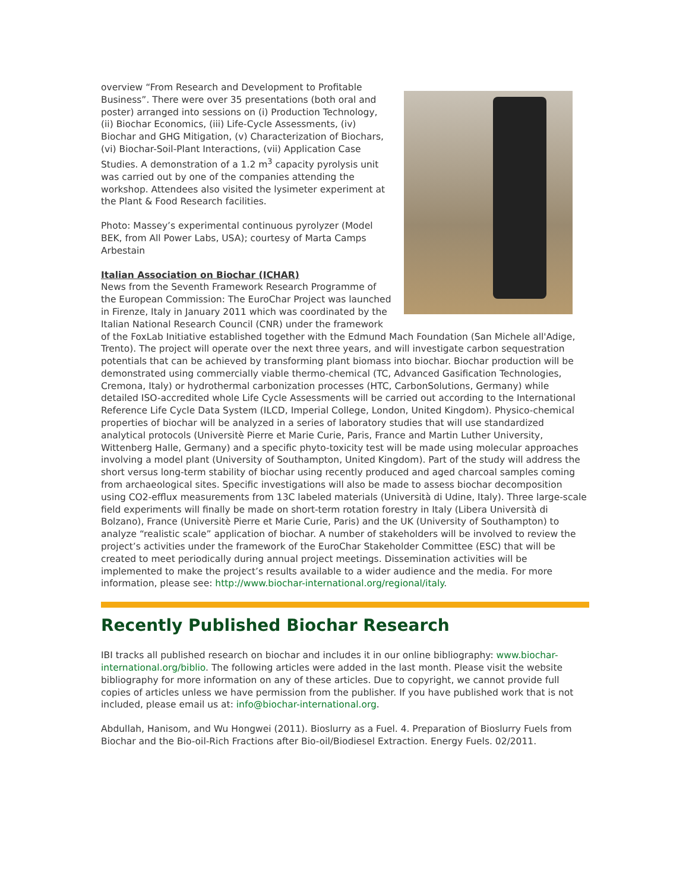overview “From Research and Development to Profitable Business”. There were over 35 presentations (both oral and poster) arranged into sessions on (i) Production Technology, (ii) Biochar Economics, (iii) Life-Cycle Assessments, (iv) Biochar and GHG Mitigation, (v) Characterization of Biochars, (vi) Biochar-Soil-Plant Interactions, (vii) Application Case Studies. A demonstration of a 1.2 m<sup>3</sup> capacity pyrolysis unit was carried out by one of the companies attending the workshop. Attendees also visited the lysimeter experiment at the Plant & Food Research facilities.
Photo: Massey’s experimental continuous pyrolyzer (Model BEK, from All Power Labs, USA); courtesy of Marta Camps Arbestain
Italian Association on Biochar (ICHAR)
News from the Seventh Framework Research Programme of the European Commission: The EuroChar Project was launched in Firenze, Italy in January 2011 which was coordinated by the Italian National Research Council (CNR) under the framework of the FoxLab Initiative established together with the Edmund Mach Foundation (San Michele all'Adige, Trento). The project will operate over the next three years, and will investigate carbon sequestration potentials that can be achieved by transforming plant biomass into biochar. Biochar production will be demonstrated using commercially viable thermo-chemical (TC, Advanced Gasification Technologies, Cremona, Italy) or hydrothermal carbonization processes (HTC, CarbonSolutions, Germany) while detailed ISO-accredited whole Life Cycle Assessments will be carried out according to the International Reference Life Cycle Data System (ILCD, Imperial College, London, United Kingdom). Physico-chemical properties of biochar will be analyzed in a series of laboratory studies that will use standardized analytical protocols (Universitè Pierre et Marie Curie, Paris, France and Martin Luther University, Wittenberg Halle, Germany) and a specific phyto-toxicity test will be made using molecular approaches involving a model plant (University of Southampton, United Kingdom). Part of the study will address the short versus long-term stability of biochar using recently produced and aged charcoal samples coming from archaeological sites. Specific investigations will also be made to assess biochar decomposition using CO2-efflux measurements from 13C labeled materials (Università di Udine, Italy). Three large-scale field experiments will finally be made on short-term rotation forestry in Italy (Libera Università di Bolzano), France (Universitè Pierre et Marie Curie, Paris) and the UK (University of Southampton) to analyze “realistic scale” application of biochar. A number of stakeholders will be involved to review the project’s activities under the framework of the EuroChar Stakeholder Committee (ESC) that will be created to meet periodically during annual project meetings. Dissemination activities will be implemented to make the project’s results available to a wider audience and the media. For more information, please see: http://www.biochar-international.org/regional/italy.
Recently Published Biochar Research
IBI tracks all published research on biochar and includes it in our online bibliography: www.biochar-international.org/biblio. The following articles were added in the last month. Please visit the website bibliography for more information on any of these articles. Due to copyright, we cannot provide full copies of articles unless we have permission from the publisher. If you have published work that is not included, please email us at: info@biochar-international.org.
Abdullah, Hanisom, and Wu Hongwei (2011). Bioslurry as a Fuel. 4. Preparation of Bioslurry Fuels from Biochar and the Bio-oil-Rich Fractions after Bio-oil/Biodiesel Extraction. Energy Fuels. 02/2011.